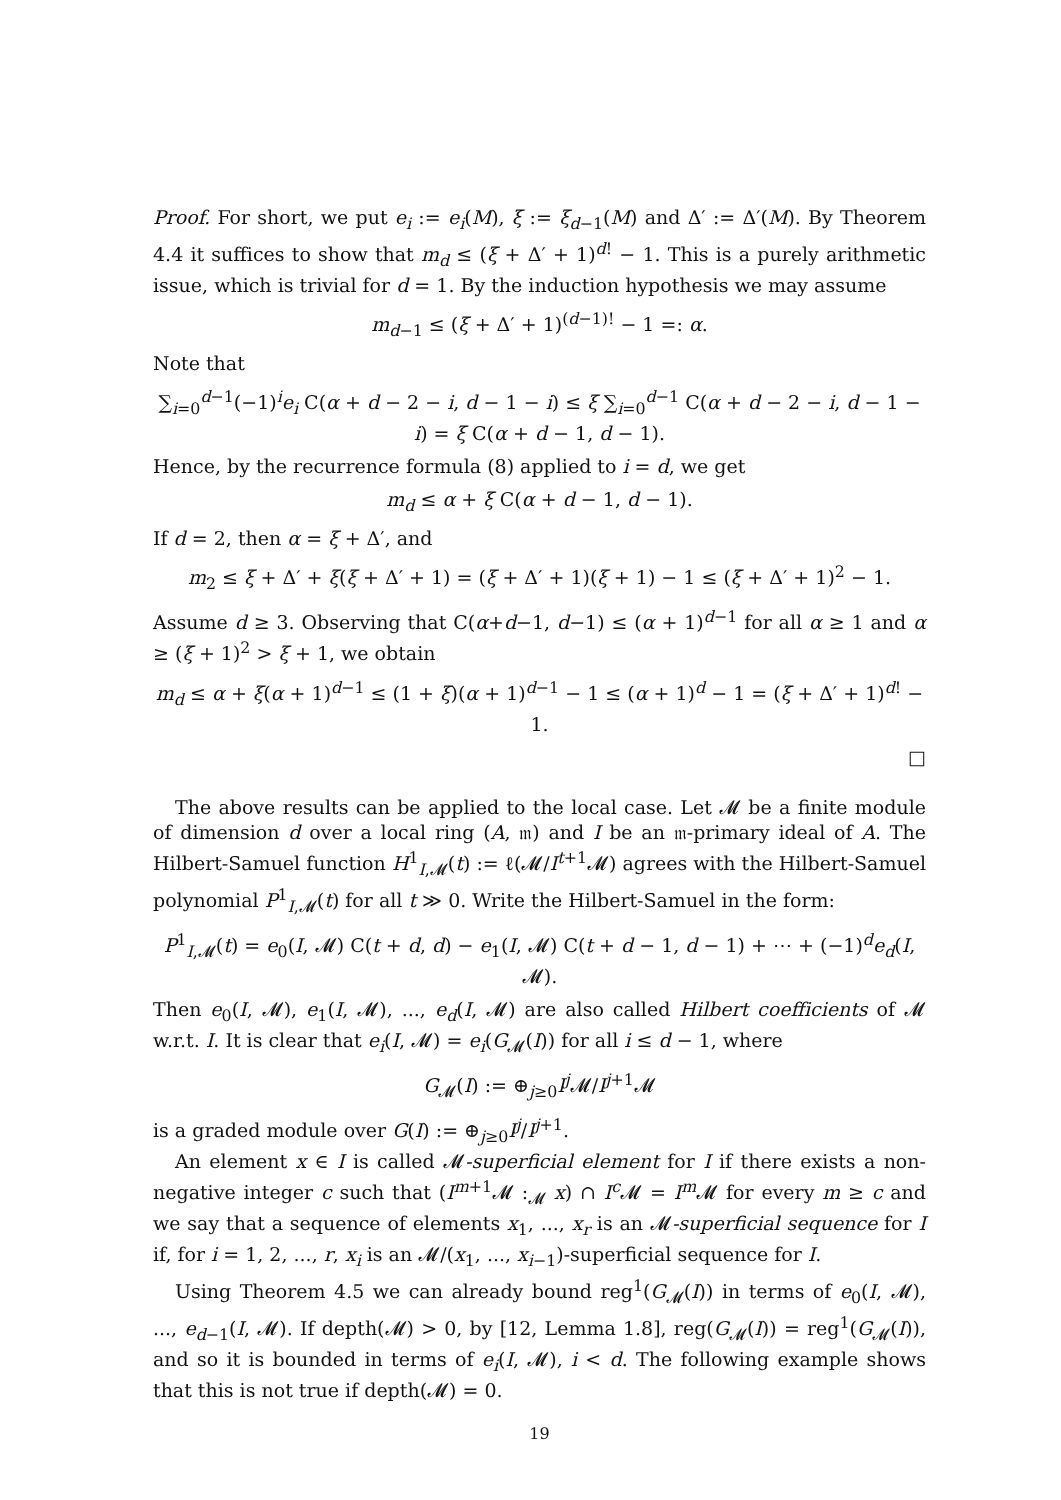Proof. For short, we put e<sub>i</sub> := e<sub>i</sub>(M), ξ := ξ<sub>d−1</sub>(M) and Δ′ := Δ′(M). By Theorem 4.4 it suffices to show that m<sub>d</sub> ≤ (ξ + Δ′ + 1)<sup>d!</sup> − 1. This is a purely arithmetic issue, which is trivial for d = 1. By the induction hypothesis we may assume
m<sub>d−1</sub> ≤ (ξ + Δ′ + 1)<sup>(d−1)!</sup> − 1 =: α.
Note that
∑<sub>i=0</sub><sup>d−1</sup>(−1)<sup>i</sup>e<sub>i</sub> C(α + d − 2 − i, d − 1 − i) ≤ ξ ∑<sub>i=0</sub><sup>d−1</sup> C(α + d − 2 − i, d − 1 − i) = ξ C(α + d − 1, d − 1).
Hence, by the recurrence formula (8) applied to i = d, we get
m<sub>d</sub> ≤ α + ξ C(α + d − 1, d − 1).
If d = 2, then α = ξ + Δ′, and
m<sub>2</sub> ≤ ξ + Δ′ + ξ(ξ + Δ′ + 1) = (ξ + Δ′ + 1)(ξ + 1) − 1 ≤ (ξ + Δ′ + 1)<sup>2</sup> − 1.
Assume d ≥ 3. Observing that C(α+d−1, d−1) ≤ (α + 1)<sup>d−1</sup> for all α ≥ 1 and α ≥ (ξ + 1)<sup>2</sup> > ξ + 1, we obtain
m<sub>d</sub> ≤ α + ξ(α + 1)<sup>d−1</sup> ≤ (1 + ξ)(α + 1)<sup>d−1</sup> − 1 ≤ (α + 1)<sup>d</sup> − 1 = (ξ + Δ′ + 1)<sup>d!</sup> − 1.
□
The above results can be applied to the local case. Let 𝓜 be a finite module of dimension d over a local ring (A, 𝔪) and I be an 𝔪-primary ideal of A. The Hilbert-Samuel function H<sup>1</sup><sub>I,𝓜</sub>(t) := ℓ(𝓜/I<sup>t+1</sup>𝓜) agrees with the Hilbert-Samuel polynomial P<sup>1</sup><sub>I,𝓜</sub>(t) for all t ≫ 0. Write the Hilbert-Samuel in the form:
P<sup>1</sup><sub>I,𝓜</sub>(t) = e<sub>0</sub>(I, 𝓜) C(t + d, d) − e<sub>1</sub>(I, 𝓜) C(t + d − 1, d − 1) + ⋯ + (−1)<sup>d</sup>e<sub>d</sub>(I, 𝓜).
Then e<sub>0</sub>(I, 𝓜), e<sub>1</sub>(I, 𝓜), ..., e<sub>d</sub>(I, 𝓜) are also called Hilbert coefficients of 𝓜 w.r.t. I. It is clear that e<sub>i</sub>(I, 𝓜) = e<sub>i</sub>(G<sub>𝓜</sub>(I)) for all i ≤ d − 1, where
G<sub>𝓜</sub>(I) := ⊕<sub>j≥0</sub>I<sup>j</sup> 𝓜/I<sup>j+1</sup>𝓜
is a graded module over G(I) := ⊕<sub>j≥0</sub>I<sup>j</sup>/I<sup>j+1</sup>.
An element x ∈ I is called 𝓜-superficial element for I if there exists a non-negative integer c such that (I<sup>m+1</sup>𝓜 :<sub>𝓜</sub> x) ∩ I<sup>c</sup> 𝓜 = I<sup>m</sup> 𝓜 for every m ≥ c and we say that a sequence of elements x<sub>1</sub>, ..., x<sub>r</sub> is an 𝓜-superficial sequence for I if, for i = 1, 2, ..., r, x<sub>i</sub> is an 𝓜/(x<sub>1</sub>, ..., x<sub>i−1</sub>)-superficial sequence for I.
Using Theorem 4.5 we can already bound reg<sup>1</sup>(G<sub>𝓜</sub>(I)) in terms of e<sub>0</sub>(I, 𝓜), ..., e<sub>d−1</sub>(I, 𝓜). If depth(𝓜) > 0, by [12, Lemma 1.8], reg(G<sub>𝓜</sub>(I)) = reg<sup>1</sup>(G<sub>𝓜</sub>(I)), and so it is bounded in terms of e<sub>i</sub>(I, 𝓜), i < d. The following example shows that this is not true if depth(𝓜) = 0.
19